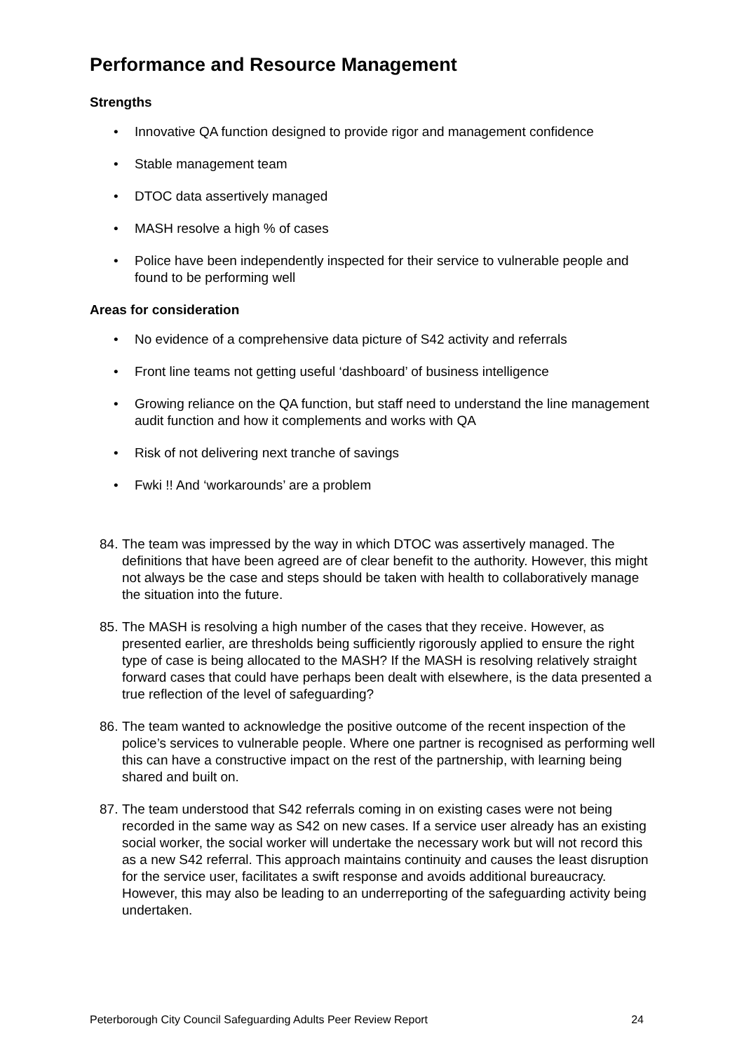Performance and Resource Management
Strengths
• Innovative QA function designed to provide rigor and management confidence
• Stable management team
• DTOC data assertively managed
• MASH resolve a high % of cases
• Police have been independently inspected for their service to vulnerable people and found to be performing well
Areas for consideration
• No evidence of a comprehensive data picture of S42 activity and referrals
• Front line teams not getting useful ‘dashboard’ of business intelligence
• Growing reliance on the QA function, but staff need to understand the line management audit function and how it complements and works with QA
• Risk of not delivering next tranche of savings
• Fwki !! And ‘workarounds’ are a problem
84. The team was impressed by the way in which DTOC was assertively managed. The definitions that have been agreed are of clear benefit to the authority. However, this might not always be the case and steps should be taken with health to collaboratively manage the situation into the future.
85. The MASH is resolving a high number of the cases that they receive. However, as presented earlier, are thresholds being sufficiently rigorously applied to ensure the right type of case is being allocated to the MASH? If the MASH is resolving relatively straight forward cases that could have perhaps been dealt with elsewhere, is the data presented a true reflection of the level of safeguarding?
86. The team wanted to acknowledge the positive outcome of the recent inspection of the police’s services to vulnerable people. Where one partner is recognised as performing well this can have a constructive impact on the rest of the partnership, with learning being shared and built on.
87. The team understood that S42 referrals coming in on existing cases were not being recorded in the same way as S42 on new cases. If a service user already has an existing social worker, the social worker will undertake the necessary work but will not record this as a new S42 referral. This approach maintains continuity and causes the least disruption for the service user, facilitates a swift response and avoids additional bureaucracy. However, this may also be leading to an underreporting of the safeguarding activity being undertaken.
Peterborough City Council Safeguarding Adults Peer Review Report 24